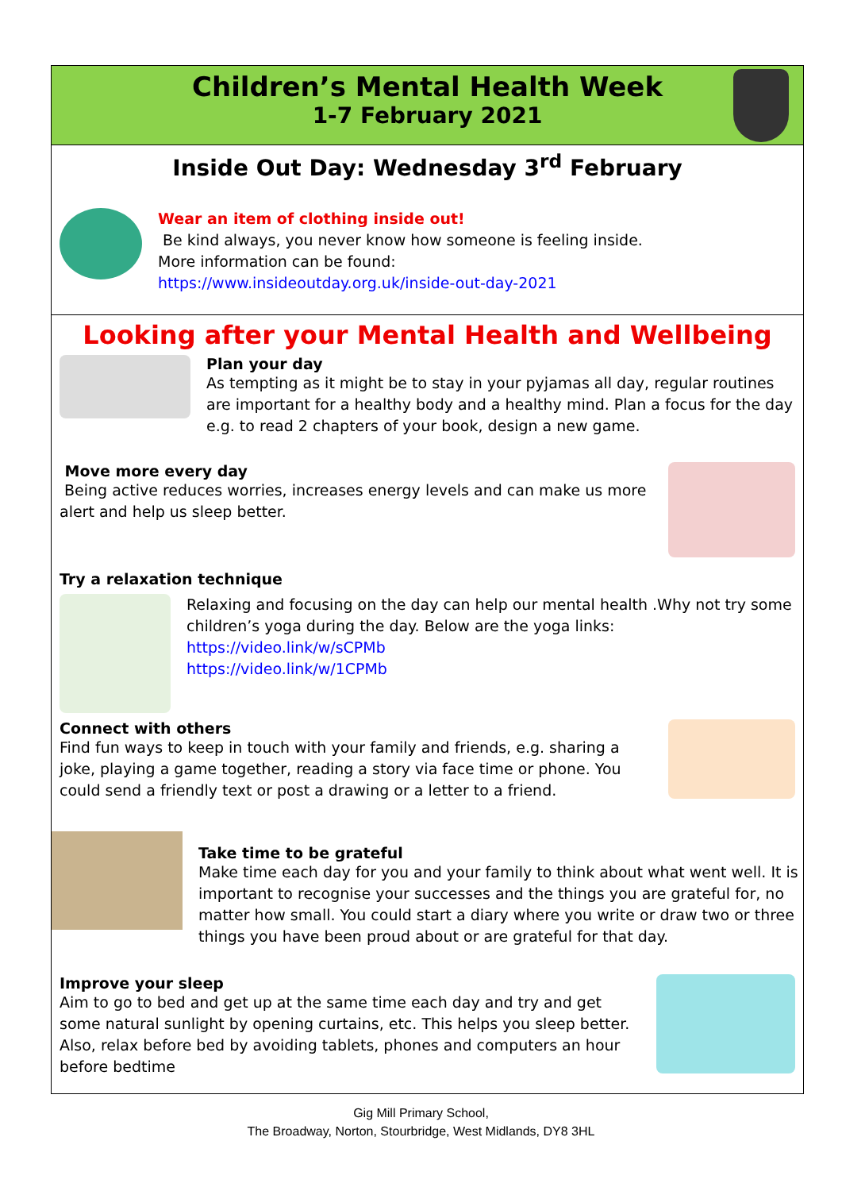Children’s Mental Health Week
1-7 February 2021
Inside Out Day: Wednesday 3<sup>rd</sup> February
Wear an item of clothing inside out!
Be kind always, you never know how someone is feeling inside.
More information can be found:
https://www.insideoutday.org.uk/inside-out-day-2021
Looking after your Mental Health and Wellbeing
Plan your day
As tempting as it might be to stay in your pyjamas all day, regular routines are important for a healthy body and a healthy mind. Plan a focus for the day e.g. to read 2 chapters of your book, design a new game.
Move more every day
Being active reduces worries, increases energy levels and can make us more alert and help us sleep better.
Try a relaxation technique
Relaxing and focusing on the day can help our mental health .Why not try some children’s yoga during the day. Below are the yoga links:
https://video.link/w/sCPMb
https://video.link/w/1CPMb
Connect with others
Find fun ways to keep in touch with your family and friends, e.g. sharing a joke, playing a game together, reading a story via face time or phone. You could send a friendly text or post a drawing or a letter to a friend.
Take time to be grateful
Make time each day for you and your family to think about what went well. It is important to recognise your successes and the things you are grateful for, no matter how small. You could start a diary where you write or draw two or three things you have been proud about or are grateful for that day.
Improve your sleep
Aim to go to bed and get up at the same time each day and try and get some natural sunlight by opening curtains, etc. This helps you sleep better. Also, relax before bed by avoiding tablets, phones and computers an hour before bedtime
Gig Mill Primary School,
The Broadway, Norton, Stourbridge, West Midlands, DY8 3HL